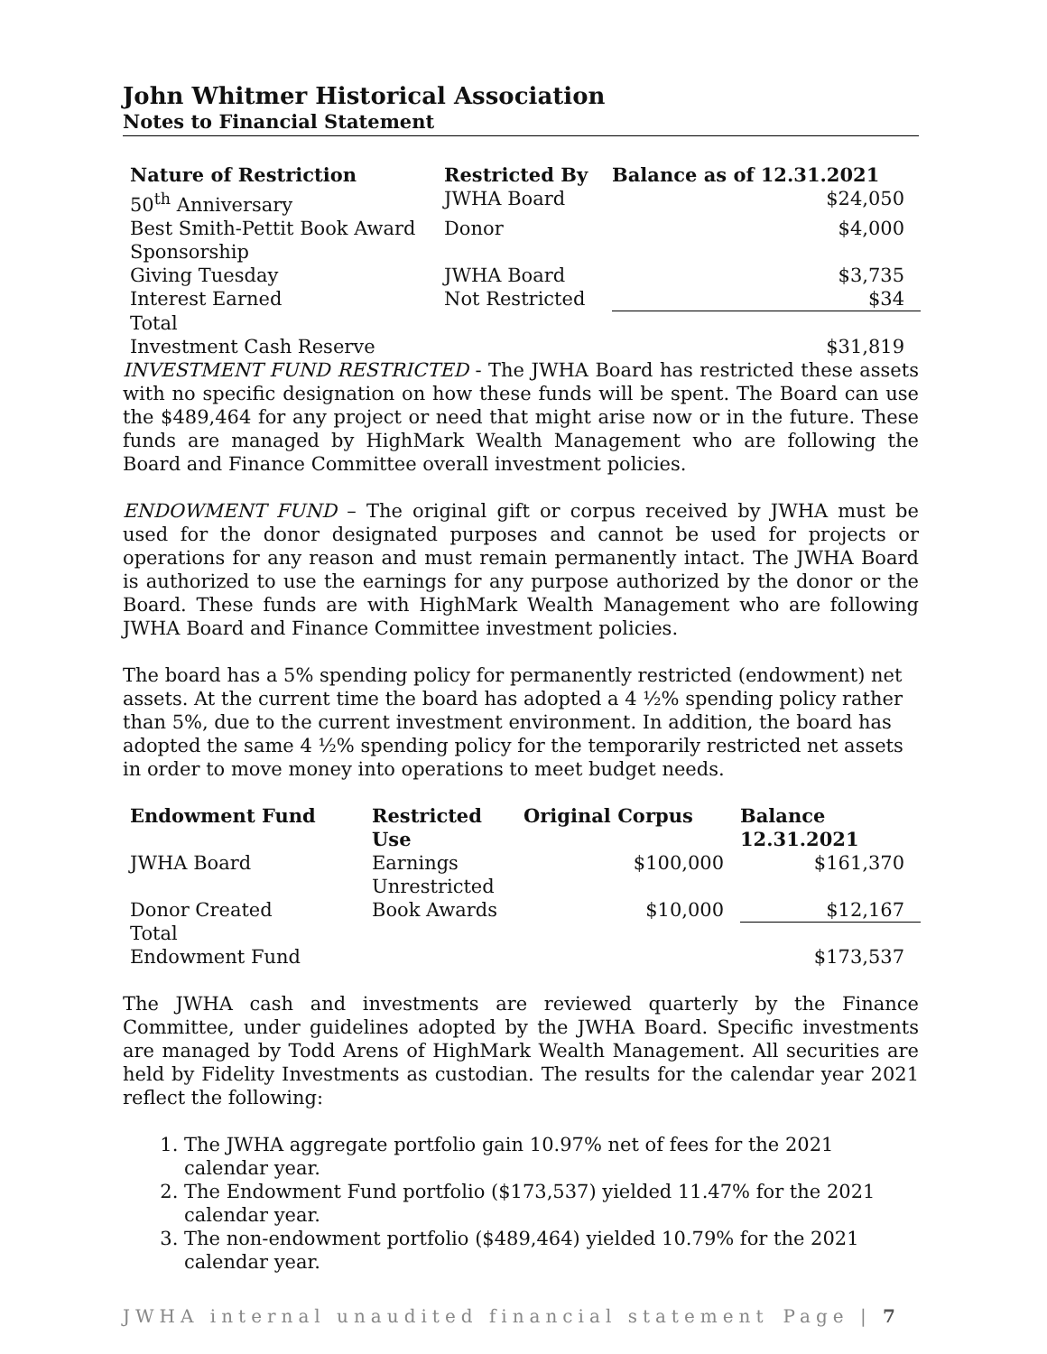John Whitmer Historical Association
Notes to Financial Statement
| Nature of Restriction | Restricted By | Balance as of 12.31.2021 |
| --- | --- | --- |
| 50<sup>th</sup> Anniversary | JWHA Board | $24,050 |
| Best Smith-Pettit Book Award Sponsorship | Donor | $4,000 |
| Giving Tuesday | JWHA Board | $3,735 |
| Interest Earned | Not Restricted | $34 |
| Total Investment Cash Reserve | | $31,819 |
INVESTMENT FUND RESTRICTED - The JWHA Board has restricted these assets with no specific designation on how these funds will be spent. The Board can use the $489,464 for any project or need that might arise now or in the future. These funds are managed by HighMark Wealth Management who are following the Board and Finance Committee overall investment policies.
ENDOWMENT FUND – The original gift or corpus received by JWHA must be used for the donor designated purposes and cannot be used for projects or operations for any reason and must remain permanently intact. The JWHA Board is authorized to use the earnings for any purpose authorized by the donor or the Board. These funds are with HighMark Wealth Management who are following JWHA Board and Finance Committee investment policies.
The board has a 5% spending policy for permanently restricted (endowment) net assets. At the current time the board has adopted a 4 ½% spending policy rather than 5%, due to the current investment environment. In addition, the board has adopted the same 4 ½% spending policy for the temporarily restricted net assets in order to move money into operations to meet budget needs.
| Endowment Fund | Restricted Use | Original Corpus | Balance 12.31.2021 |
| --- | --- | --- | --- |
| JWHA Board | Earnings Unrestricted | $100,000 | $161,370 |
| Donor Created | Book Awards | $10,000 | $12,167 |
| Total Endowment Fund | | | $173,537 |
The JWHA cash and investments are reviewed quarterly by the Finance Committee, under guidelines adopted by the JWHA Board. Specific investments are managed by Todd Arens of HighMark Wealth Management. All securities are held by Fidelity Investments as custodian. The results for the calendar year 2021 reflect the following:
1. The JWHA aggregate portfolio gain 10.97% net of fees for the 2021 calendar year.
2. The Endowment Fund portfolio ($173,537) yielded 11.47% for the 2021 calendar year.
3. The non-endowment portfolio ($489,464) yielded 10.79% for the 2021 calendar year.
JWHA internal unaudited financial statement Page | 7